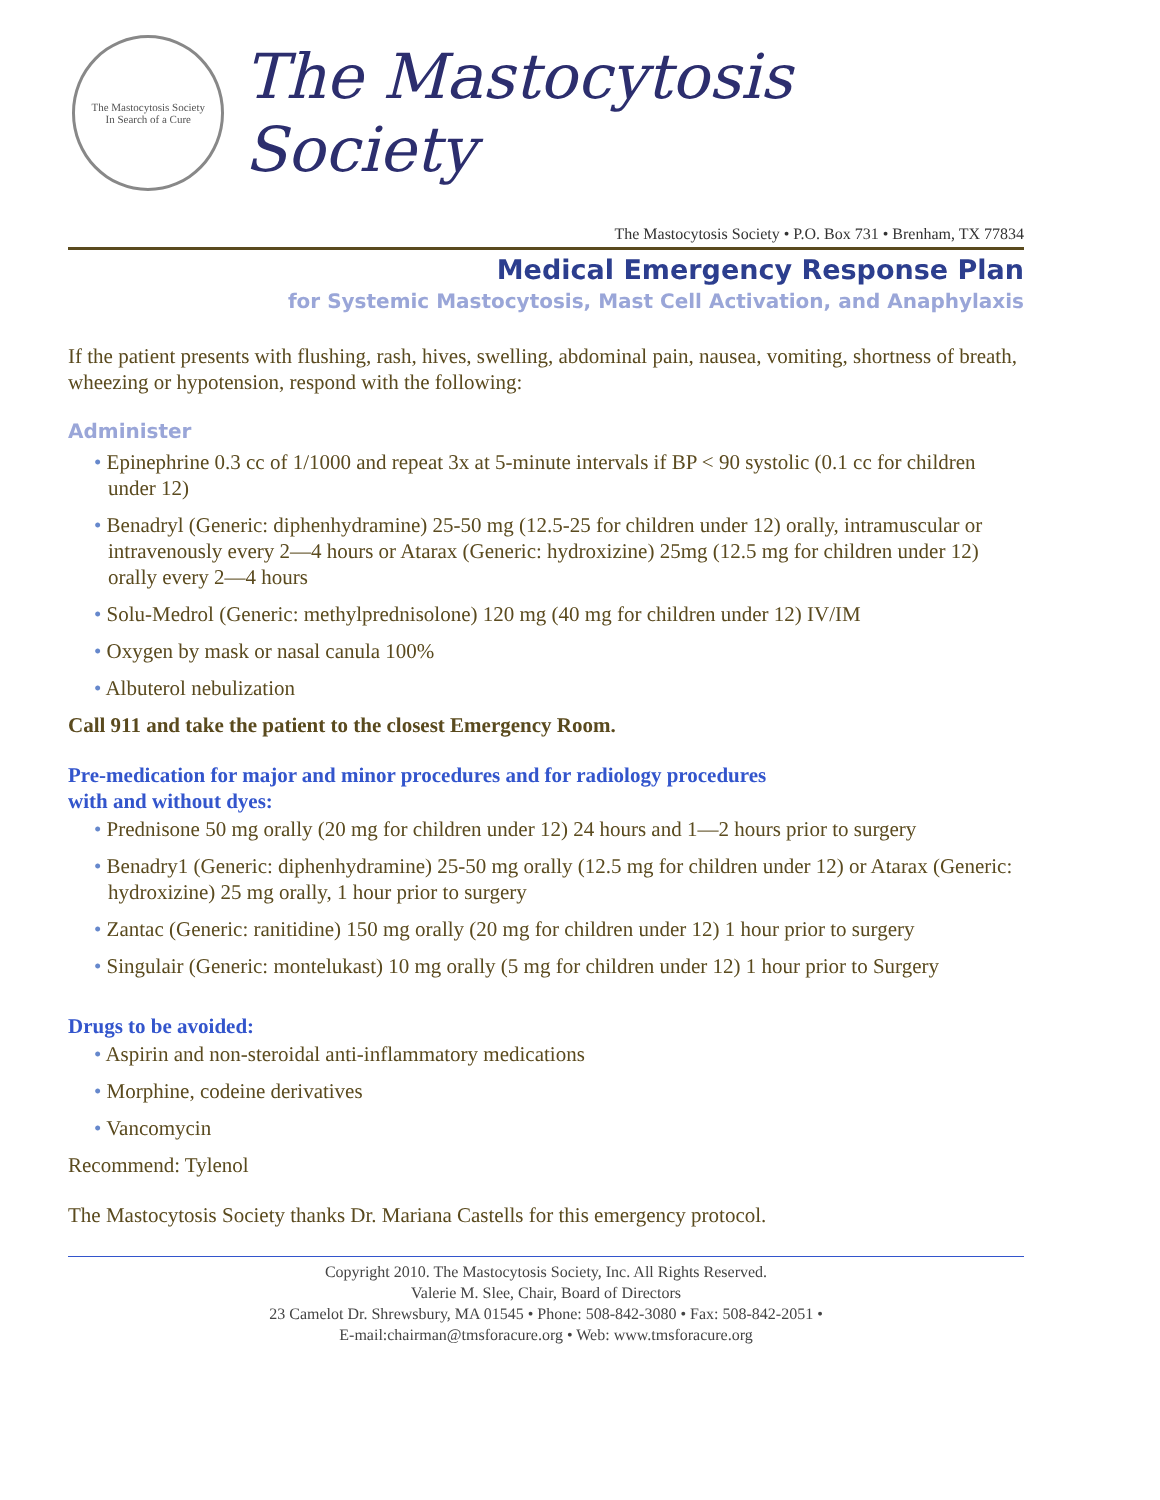The Mastocytosis Society
In Search of a Cure
The Mastocytosis Society
The Mastocytosis Society • P.O. Box 731 • Brenham, TX 77834
Medical Emergency Response Plan
for Systemic Mastocytosis, Mast Cell Activation, and Anaphylaxis
If the patient presents with flushing, rash, hives, swelling, abdominal pain, nausea, vomiting, shortness of breath, wheezing or hypotension, respond with the following:
Administer
• Epinephrine 0.3 cc of 1/1000 and repeat 3x at 5-minute intervals if BP < 90 systolic (0.1 cc for children under 12)
• Benadryl (Generic: diphenhydramine) 25-50 mg (12.5-25 for children under 12) orally, intramuscular or intravenously every 2—4 hours or Atarax (Generic: hydroxizine) 25mg (12.5 mg for children under 12) orally every 2—4 hours
• Solu-Medrol (Generic: methylprednisolone) 120 mg (40 mg for children under 12) IV/IM
• Oxygen by mask or nasal canula 100%
• Albuterol nebulization
Call 911 and take the patient to the closest Emergency Room.
Pre-medication for major and minor procedures and for radiology procedures
with and without dyes:
• Prednisone 50 mg orally (20 mg for children under 12) 24 hours and 1—2 hours prior to surgery
• Benadry1 (Generic: diphenhydramine) 25-50 mg orally (12.5 mg for children under 12) or Atarax (Generic: hydroxizine) 25 mg orally, 1 hour prior to surgery
• Zantac (Generic: ranitidine) 150 mg orally (20 mg for children under 12) 1 hour prior to surgery
• Singulair (Generic: montelukast) 10 mg orally (5 mg for children under 12) 1 hour prior to Surgery
Drugs to be avoided:
• Aspirin and non-steroidal anti-inflammatory medications
• Morphine, codeine derivatives
• Vancomycin
Recommend: Tylenol
The Mastocytosis Society thanks Dr. Mariana Castells for this emergency protocol.
Copyright 2010. The Mastocytosis Society, Inc. All Rights Reserved.
Valerie M. Slee, Chair, Board of Directors
23 Camelot Dr. Shrewsbury, MA 01545 • Phone: 508-842-3080 • Fax: 508-842-2051 •
E-mail:chairman@tmsforacure.org • Web: www.tmsforacure.org